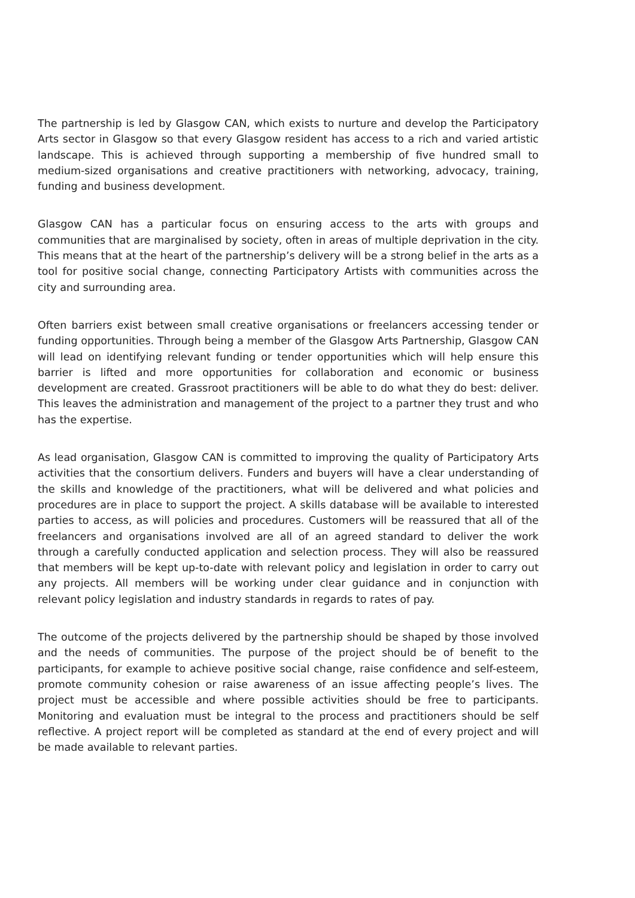The partnership is led by Glasgow CAN, which exists to nurture and develop the Participatory Arts sector in Glasgow so that every Glasgow resident has access to a rich and varied artistic landscape. This is achieved through supporting a membership of five hundred small to medium-sized organisations and creative practitioners with networking, advocacy, training, funding and business development.
Glasgow CAN has a particular focus on ensuring access to the arts with groups and communities that are marginalised by society, often in areas of multiple deprivation in the city. This means that at the heart of the partnership’s delivery will be a strong belief in the arts as a tool for positive social change, connecting Participatory Artists with communities across the city and surrounding area.
Often barriers exist between small creative organisations or freelancers accessing tender or funding opportunities. Through being a member of the Glasgow Arts Partnership, Glasgow CAN will lead on identifying relevant funding or tender opportunities which will help ensure this barrier is lifted and more opportunities for collaboration and economic or business development are created. Grassroot practitioners will be able to do what they do best: deliver. This leaves the administration and management of the project to a partner they trust and who has the expertise.
As lead organisation, Glasgow CAN is committed to improving the quality of Participatory Arts activities that the consortium delivers. Funders and buyers will have a clear understanding of the skills and knowledge of the practitioners, what will be delivered and what policies and procedures are in place to support the project. A skills database will be available to interested parties to access, as will policies and procedures. Customers will be reassured that all of the freelancers and organisations involved are all of an agreed standard to deliver the work through a carefully conducted application and selection process. They will also be reassured that members will be kept up-to-date with relevant policy and legislation in order to carry out any projects. All members will be working under clear guidance and in conjunction with relevant policy legislation and industry standards in regards to rates of pay.
The outcome of the projects delivered by the partnership should be shaped by those involved and the needs of communities. The purpose of the project should be of benefit to the participants, for example to achieve positive social change, raise confidence and self-esteem, promote community cohesion or raise awareness of an issue affecting people’s lives. The project must be accessible and where possible activities should be free to participants. Monitoring and evaluation must be integral to the process and practitioners should be self reflective. A project report will be completed as standard at the end of every project and will be made available to relevant parties.